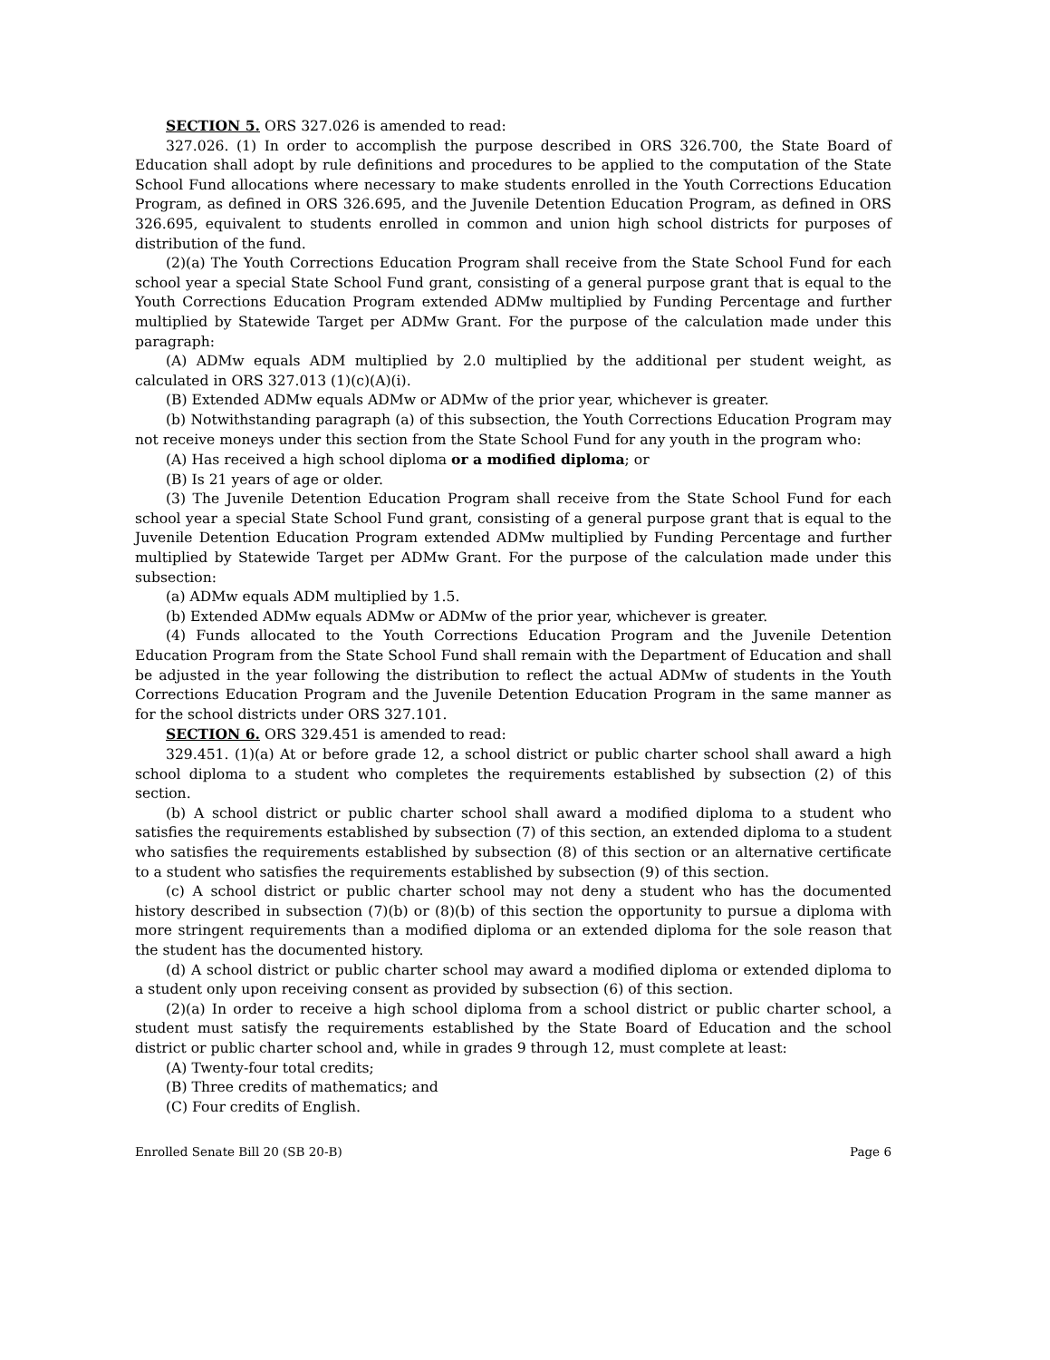SECTION 5. ORS 327.026 is amended to read:
327.026. (1) In order to accomplish the purpose described in ORS 326.700, the State Board of Education shall adopt by rule definitions and procedures to be applied to the computation of the State School Fund allocations where necessary to make students enrolled in the Youth Corrections Education Program, as defined in ORS 326.695, and the Juvenile Detention Education Program, as defined in ORS 326.695, equivalent to students enrolled in common and union high school districts for purposes of distribution of the fund.
(2)(a) The Youth Corrections Education Program shall receive from the State School Fund for each school year a special State School Fund grant, consisting of a general purpose grant that is equal to the Youth Corrections Education Program extended ADMw multiplied by Funding Percentage and further multiplied by Statewide Target per ADMw Grant. For the purpose of the calculation made under this paragraph:
(A) ADMw equals ADM multiplied by 2.0 multiplied by the additional per student weight, as calculated in ORS 327.013 (1)(c)(A)(i).
(B) Extended ADMw equals ADMw or ADMw of the prior year, whichever is greater.
(b) Notwithstanding paragraph (a) of this subsection, the Youth Corrections Education Program may not receive moneys under this section from the State School Fund for any youth in the program who:
(A) Has received a high school diploma or a modified diploma; or
(B) Is 21 years of age or older.
(3) The Juvenile Detention Education Program shall receive from the State School Fund for each school year a special State School Fund grant, consisting of a general purpose grant that is equal to the Juvenile Detention Education Program extended ADMw multiplied by Funding Percentage and further multiplied by Statewide Target per ADMw Grant. For the purpose of the calculation made under this subsection:
(a) ADMw equals ADM multiplied by 1.5.
(b) Extended ADMw equals ADMw or ADMw of the prior year, whichever is greater.
(4) Funds allocated to the Youth Corrections Education Program and the Juvenile Detention Education Program from the State School Fund shall remain with the Department of Education and shall be adjusted in the year following the distribution to reflect the actual ADMw of students in the Youth Corrections Education Program and the Juvenile Detention Education Program in the same manner as for the school districts under ORS 327.101.
SECTION 6. ORS 329.451 is amended to read:
329.451. (1)(a) At or before grade 12, a school district or public charter school shall award a high school diploma to a student who completes the requirements established by subsection (2) of this section.
(b) A school district or public charter school shall award a modified diploma to a student who satisfies the requirements established by subsection (7) of this section, an extended diploma to a student who satisfies the requirements established by subsection (8) of this section or an alternative certificate to a student who satisfies the requirements established by subsection (9) of this section.
(c) A school district or public charter school may not deny a student who has the documented history described in subsection (7)(b) or (8)(b) of this section the opportunity to pursue a diploma with more stringent requirements than a modified diploma or an extended diploma for the sole reason that the student has the documented history.
(d) A school district or public charter school may award a modified diploma or extended diploma to a student only upon receiving consent as provided by subsection (6) of this section.
(2)(a) In order to receive a high school diploma from a school district or public charter school, a student must satisfy the requirements established by the State Board of Education and the school district or public charter school and, while in grades 9 through 12, must complete at least:
(A) Twenty-four total credits;
(B) Three credits of mathematics; and
(C) Four credits of English.
Enrolled Senate Bill 20 (SB 20-B) Page 6